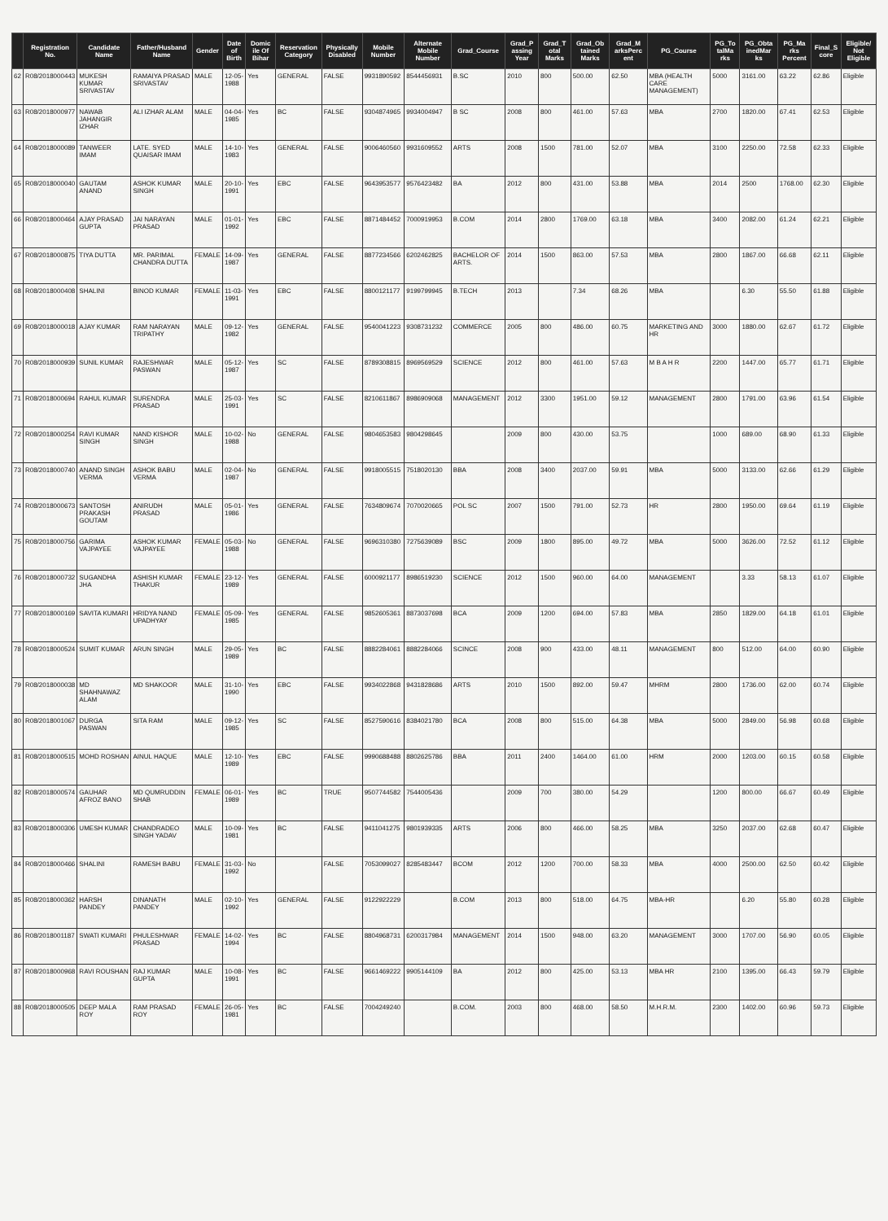| | Registration No. | Candidate Name | Father/Husband Name | Gender | Date of Birth | Domic ile Of Bihar | Reservation Category | Physically Disabled | Mobile Number | Alternate Mobile Number | Grad_Course | Grad_P assing Year | Grad_T otal Marks | Grad_Ob tained Marks | Grad_M arksPerc ent | PG_Course | PG_To talMa rks | PG_Obta inedMar ks | PG_Ma rks Percent | Final_S core | Eligible/ Not Eligible |
| --- | --- | --- | --- | --- | --- | --- | --- | --- | --- | --- | --- | --- | --- | --- | --- | --- | --- | --- | --- | --- | --- |
| 62 | R08/2018000443 | MUKESH KUMAR SRIVASTAV | RAMAIYA PRASAD SRIVASTAV | MALE | 12-05-1988 | Yes | GENERAL | FALSE | 9931890592 | 8544456931 | B.SC | 2010 | 800 | 500.00 | 62.50 | MBA (HEALTH CARE MANAGEMENT) | 5000 | 3161.00 | 63.22 | 62.86 | Eligible |
| 63 | R08/2018000977 | NAWAB JAHANGIR IZHAR | ALI IZHAR ALAM | MALE | 04-04-1985 | Yes | BC | FALSE | 9304874965 | 9934004947 | B SC | 2008 | 800 | 461.00 | 57.63 | MBA | 2700 | 1820.00 | 67.41 | 62.53 | Eligible |
| 64 | R08/2018000089 | TANWEER IMAM | LATE. SYED QUAISAR IMAM | MALE | 14-10-1983 | Yes | GENERAL | FALSE | 9006460560 | 9931609552 | ARTS | 2008 | 1500 | 781.00 | 52.07 | MBA | 3100 | 2250.00 | 72.58 | 62.33 | Eligible |
| 65 | R08/2018000040 | GAUTAM ANAND | ASHOK KUMAR SINGH | MALE | 20-10-1991 | Yes | EBC | FALSE | 9643953577 | 9576423482 | BA | 2012 | 800 | 431.00 | 53.88 | MBA | 2014 | 2500 | 1768.00 | 62.30 | Eligible |
| 66 | R08/2018000464 | AJAY PRASAD GUPTA | JAI NARAYAN PRASAD | MALE | 01-01-1992 | Yes | EBC | FALSE | 8871484452 | 7000919953 | B.COM | 2014 | 2800 | 1769.00 | 63.18 | MBA | 3400 | 2082.00 | 61.24 | 62.21 | Eligible |
| 67 | R08/2018000875 | TIYA DUTTA | MR. PARIMAL CHANDRA DUTTA | FEMALE | 14-09-1987 | Yes | GENERAL | FALSE | 8877234566 | 6202462825 | BACHELOR OF ARTS. | 2014 | 1500 | 863.00 | 57.53 | MBA | 2800 | 1867.00 | 66.68 | 62.11 | Eligible |
| 68 | R08/2018000408 | SHALINI | BINOD KUMAR | FEMALE | 11-03-1991 | Yes | EBC | FALSE | 8800121177 | 9199799945 | B.TECH | 2013 | | 7.34 | 68.26 | MBA | | 6.30 | 55.50 | 61.88 | Eligible |
| 69 | R08/2018000018 | AJAY KUMAR | RAM NARAYAN TRIPATHY | MALE | 09-12-1982 | Yes | GENERAL | FALSE | 9540041223 | 9308731232 | COMMERCE | 2005 | 800 | 486.00 | 60.75 | MARKETING AND HR | 3000 | 1880.00 | 62.67 | 61.72 | Eligible |
| 70 | R08/2018000939 | SUNIL KUMAR | RAJESHWAR PASWAN | MALE | 05-12-1987 | Yes | SC | FALSE | 8789308815 | 8969569529 | SCIENCE | 2012 | 800 | 461.00 | 57.63 | M B A H R | 2200 | 1447.00 | 65.77 | 61.71 | Eligible |
| 71 | R08/2018000694 | RAHUL KUMAR | SURENDRA PRASAD | MALE | 25-03-1991 | Yes | SC | FALSE | 8210611867 | 8986909068 | MANAGEMENT | 2012 | 3300 | 1951.00 | 59.12 | MANAGEMENT | 2800 | 1791.00 | 63.96 | 61.54 | Eligible |
| 72 | R08/2018000254 | RAVI KUMAR SINGH | NAND KISHOR SINGH | MALE | 10-02-1988 | No | GENERAL | FALSE | 9804653583 | 9804298645 | | 2009 | 800 | 430.00 | 53.75 | | 1000 | 689.00 | 68.90 | 61.33 | Eligible |
| 73 | R08/2018000740 | ANAND SINGH VERMA | ASHOK BABU VERMA | MALE | 02-04-1987 | No | GENERAL | FALSE | 9918005515 | 7518020130 | BBA | 2008 | 3400 | 2037.00 | 59.91 | MBA | 5000 | 3133.00 | 62.66 | 61.29 | Eligible |
| 74 | R08/2018000673 | SANTOSH PRAKASH GOUTAM | ANIRUDH PRASAD | MALE | 05-01-1986 | Yes | GENERAL | FALSE | 7634809674 | 7070020665 | POL SC | 2007 | 1500 | 791.00 | 52.73 | HR | 2800 | 1950.00 | 69.64 | 61.19 | Eligible |
| 75 | R08/2018000756 | GARIMA VAJPAYEE | ASHOK KUMAR VAJPAYEE | FEMALE | 05-03-1988 | No | GENERAL | FALSE | 9696310380 | 7275639089 | BSC | 2009 | 1800 | 895.00 | 49.72 | MBA | 5000 | 3626.00 | 72.52 | 61.12 | Eligible |
| 76 | R08/2018000732 | SUGANDHA JHA | ASHISH KUMAR THAKUR | FEMALE | 23-12-1989 | Yes | GENERAL | FALSE | 6000921177 | 8986519230 | SCIENCE | 2012 | 1500 | 960.00 | 64.00 | MANAGEMENT | | 3.33 | 58.13 | 61.07 | Eligible |
| 77 | R08/2018000169 | SAVITA KUMARI | HRIDYA NAND UPADHYAY | FEMALE | 05-09-1985 | Yes | GENERAL | FALSE | 9852605361 | 8873037698 | BCA | 2009 | 1200 | 694.00 | 57.83 | MBA | 2850 | 1829.00 | 64.18 | 61.01 | Eligible |
| 78 | R08/2018000524 | SUMIT KUMAR | ARUN SINGH | MALE | 29-05-1989 | Yes | BC | FALSE | 8882284061 | 8882284066 | SCINCE | 2008 | 900 | 433.00 | 48.11 | MANAGEMENT | 800 | 512.00 | 64.00 | 60.90 | Eligible |
| 79 | R08/2018000038 | MD SHAHNAWAZ ALAM | MD SHAKOOR | MALE | 31-10-1990 | Yes | EBC | FALSE | 9934022868 | 9431828686 | ARTS | 2010 | 1500 | 892.00 | 59.47 | MHRM | 2800 | 1736.00 | 62.00 | 60.74 | Eligible |
| 80 | R08/2018001067 | DURGA PASWAN | SITA RAM | MALE | 09-12-1985 | Yes | SC | FALSE | 8527590616 | 8384021780 | BCA | 2008 | 800 | 515.00 | 64.38 | MBA | 5000 | 2849.00 | 56.98 | 60.68 | Eligible |
| 81 | R08/2018000515 | MOHD ROSHAN | AINUL HAQUE | MALE | 12-10-1989 | Yes | EBC | FALSE | 9990688488 | 8802625786 | BBA | 2011 | 2400 | 1464.00 | 61.00 | HRM | 2000 | 1203.00 | 60.15 | 60.58 | Eligible |
| 82 | R08/2018000574 | GAUHAR AFROZ BANO | MD QUMRUDDIN SHAB | FEMALE | 06-01-1989 | Yes | BC | TRUE | 9507744582 | 7544005436 | | 2009 | 700 | 380.00 | 54.29 | | 1200 | 800.00 | 66.67 | 60.49 | Eligible |
| 83 | R08/2018000306 | UMESH KUMAR | CHANDRADEO SINGH YADAV | MALE | 10-09-1981 | Yes | BC | FALSE | 9411041275 | 9801939335 | ARTS | 2006 | 800 | 466.00 | 58.25 | MBA | 3250 | 2037.00 | 62.68 | 60.47 | Eligible |
| 84 | R08/2018000466 | SHALINI | RAMESH BABU | FEMALE | 31-03-1992 | No | | FALSE | 7053099027 | 8285483447 | BCOM | 2012 | 1200 | 700.00 | 58.33 | MBA | 4000 | 2500.00 | 62.50 | 60.42 | Eligible |
| 85 | R08/2018000362 | HARSH PANDEY | DINANATH PANDEY | MALE | 02-10-1992 | Yes | GENERAL | FALSE | 9122922229 | | B.COM | 2013 | 800 | 518.00 | 64.75 | MBA-HR | | 6.20 | 55.80 | 60.28 | Eligible |
| 86 | R08/2018001187 | SWATI KUMARI | PHULESHWAR PRASAD | FEMALE | 14-02-1994 | Yes | BC | FALSE | 8804968731 | 6200317984 | MANAGEMENT | 2014 | 1500 | 948.00 | 63.20 | MANAGEMENT | 3000 | 1707.00 | 56.90 | 60.05 | Eligible |
| 87 | R08/2018000968 | RAVI ROUSHAN | RAJ KUMAR GUPTA | MALE | 10-08-1991 | Yes | BC | FALSE | 9661469222 | 9905144109 | BA | 2012 | 800 | 425.00 | 53.13 | MBA HR | 2100 | 1395.00 | 66.43 | 59.79 | Eligible |
| 88 | R08/2018000505 | DEEP MALA ROY | RAM PRASAD ROY | FEMALE | 26-05-1981 | Yes | BC | FALSE | 7004249240 | | B.COM. | 2003 | 800 | 468.00 | 58.50 | M.H.R.M. | 2300 | 1402.00 | 60.96 | 59.73 | Eligible |